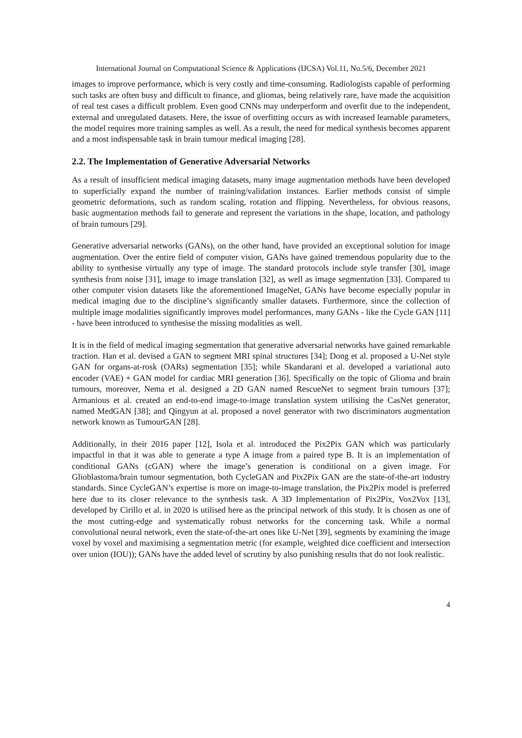International Journal on Computational Science & Applications (IJCSA) Vol.11, No.5/6, December 2021
images to improve performance, which is very costly and time-consuming. Radiologists capable of performing such tasks are often busy and difficult to finance, and gliomas, being relatively rare, have made the acquisition of real test cases a difficult problem. Even good CNNs may underperform and overfit due to the independent, external and unregulated datasets. Here, the issue of overfitting occurs as with increased learnable parameters, the model requires more training samples as well. As a result, the need for medical synthesis becomes apparent and a most indispensable task in brain tumour medical imaging [28].
2.2. The Implementation of Generative Adversarial Networks
As a result of insufficient medical imaging datasets, many image augmentation methods have been developed to superficially expand the number of training/validation instances. Earlier methods consist of simple geometric deformations, such as random scaling, rotation and flipping. Nevertheless, for obvious reasons, basic augmentation methods fail to generate and represent the variations in the shape, location, and pathology of brain tumours [29].
Generative adversarial networks (GANs), on the other hand, have provided an exceptional solution for image augmentation. Over the entire field of computer vision, GANs have gained tremendous popularity due to the ability to synthesise virtually any type of image. The standard protocols include style transfer [30], image synthesis from noise [31], image to image translation [32], as well as image segmentation [33]. Compared to other computer vision datasets like the aforementioned ImageNet, GANs have become especially popular in medical imaging due to the discipline’s significantly smaller datasets. Furthermore, since the collection of multiple image modalities significantly improves model performances, many GANs - like the Cycle GAN [11] - have been introduced to synthesise the missing modalities as well.
It is in the field of medical imaging segmentation that generative adversarial networks have gained remarkable traction. Han et al. devised a GAN to segment MRI spinal structures [34]; Dong et al. proposed a U-Net style GAN for organs-at-rosk (OARs) segmentation [35]; while Skandarani et al. developed a variational auto encoder (VAE) + GAN model for cardiac MRI generation [36]. Specifically on the topic of Glioma and brain tumours, moreover, Nema et al. designed a 2D GAN named RescueNet to segment brain tumours [37]; Armanious et al. created an end-to-end image-to-image translation system utilising the CasNet generator, named MedGAN [38]; and Qingyun at al. proposed a novel generator with two discriminators augmentation network known as TumourGAN [28].
Additionally, in their 2016 paper [12], Isola et al. introduced the Pix2Pix GAN which was particularly impactful in that it was able to generate a type A image from a paired type B. It is an implementation of conditional GANs (cGAN) where the image’s generation is conditional on a given image. For Glioblastoma/brain tumour segmentation, both CycleGAN and Pix2Pix GAN are the state-of-the-art industry standards. Since CycleGAN’s expertise is more on image-to-image translation, the Pix2Pix model is preferred here due to its closer relevance to the synthesis task. A 3D Implementation of Pix2Pix, Vox2Vox [13], developed by Cirillo et al. in 2020 is utilised here as the principal network of this study. It is chosen as one of the most cutting-edge and systematically robust networks for the concerning task. While a normal convolutional neural network, even the state-of-the-art ones like U-Net [39], segments by examining the image voxel by voxel and maximising a segmentation metric (for example, weighted dice coefficient and intersection over union (IOU)); GANs have the added level of scrutiny by also punishing results that do not look realistic.
4